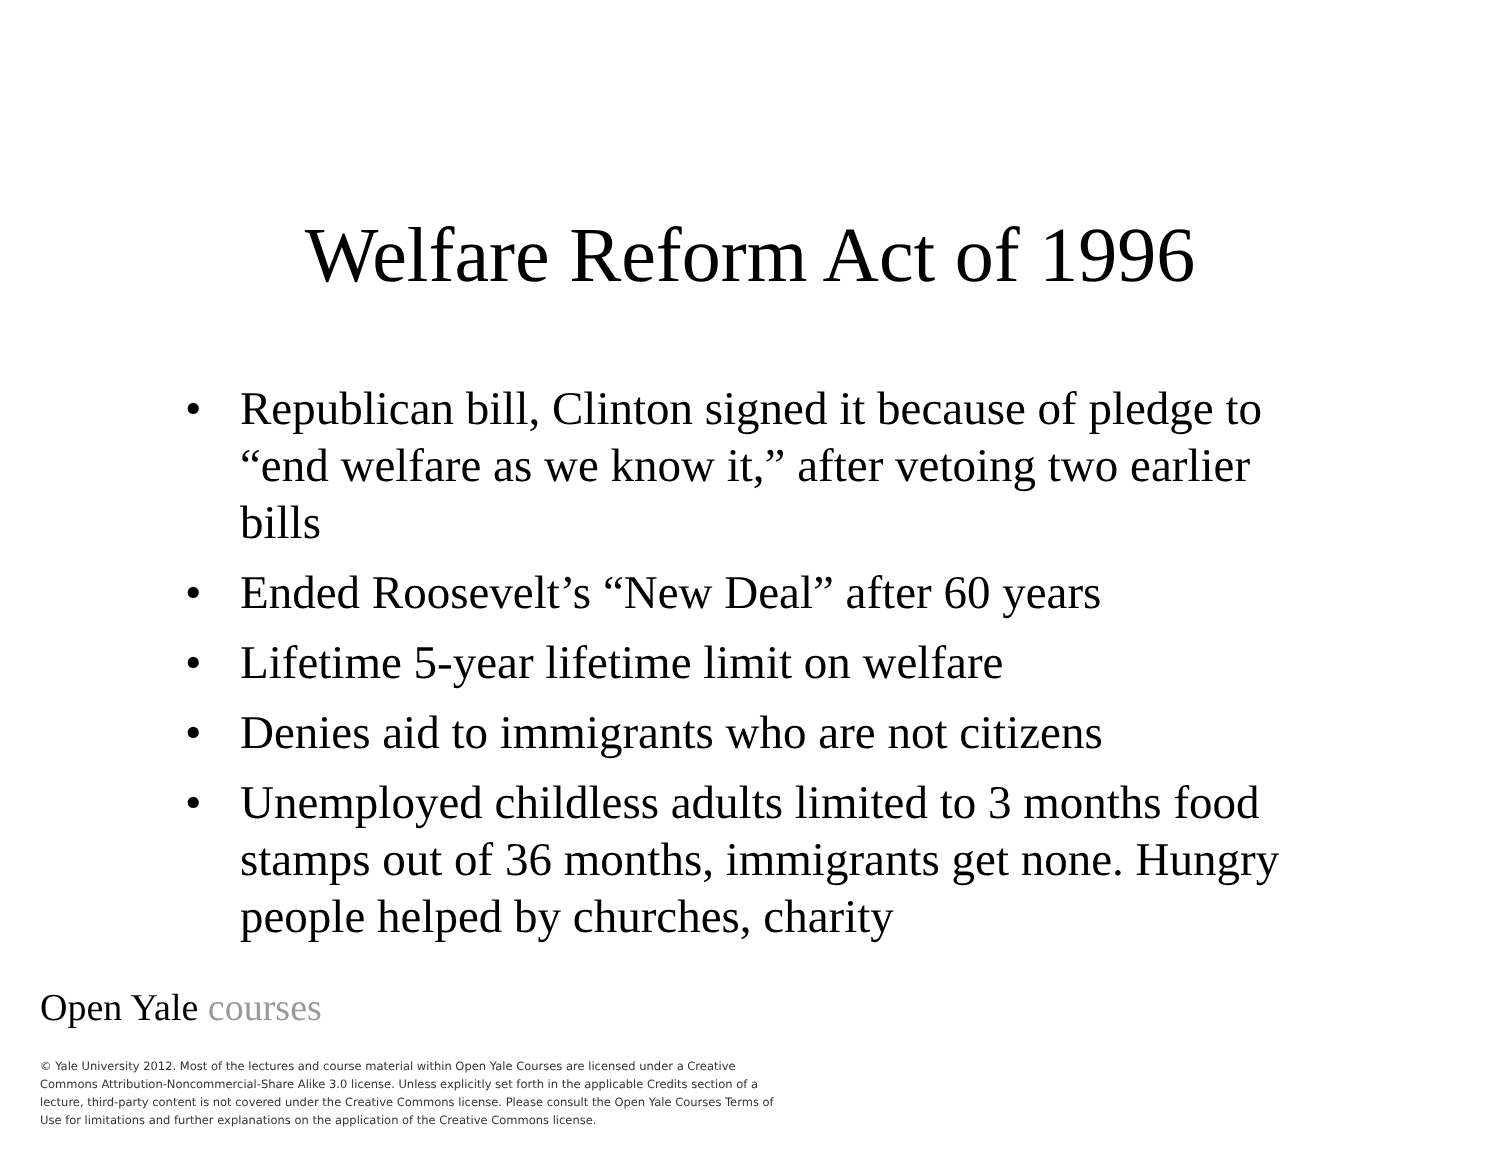Welfare Reform Act of 1996
• Republican bill, Clinton signed it because of pledge to “end welfare as we know it,” after vetoing two earlier bills
• Ended Roosevelt’s “New Deal” after 60 years
• Lifetime 5-year lifetime limit on welfare
• Denies aid to immigrants who are not citizens
• Unemployed childless adults limited to 3 months food stamps out of 36 months, immigrants get none. Hungry people helped by churches, charity
Open Yale courses
© Yale University 2012. Most of the lectures and course material within Open Yale Courses are licensed under a Creative Commons Attribution-Noncommercial-Share Alike 3.0 license. Unless explicitly set forth in the applicable Credits section of a lecture, third-party content is not covered under the Creative Commons license. Please consult the Open Yale Courses Terms of Use for limitations and further explanations on the application of the Creative Commons license.